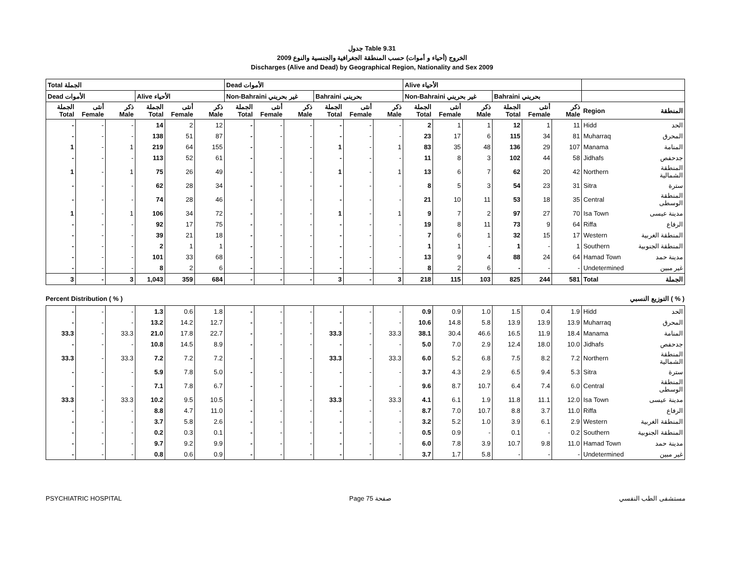جدول Table 9.31
الخروج (أحياء و أموات) حسب المنطقة الجغرافية والجنسية والنوع 2009
Discharges (Alive and Dead) by Geographical Region, Nationality and Sex 2009
| Total الجملة | | | | | | Dead الأموات | | | | | | Alive الأحياء | | | | | | | |
| --- | --- | --- | --- | --- | --- | --- | --- | --- | --- | --- | --- | --- | --- | --- | --- | --- | --- | --- | --- |
| Dead الأموات | | | Alive الأحياء | | | Non-Bahraini غير بحريني | | | Bahraini بحريني | | | Non-Bahraini غير بحريني | | | Bahraini بحريني | | | | |
| الجملة Total | أنثى Female | ذكر Male | الجملة Total | أنثى Female | ذكر Male | الجملة Total | أنثى Female | ذكر Male | الجملة Total | أنثى Female | ذكر Male | الجملة Total | أنثى Female | ذكر Male | الجملة Total | أنثى Female | ذكر Male | Region | المنطقة |
| - | - | - | 14 | 2 | 12 | - | - | - | - | - | - | 2 | 1 | 1 | 12 | 1 | 11 | Hidd | الحد |
| - | - | - | 138 | 51 | 87 | - | - | - | - | - | - | 23 | 17 | 6 | 115 | 34 | 81 | Muharraq | المحرق |
| 1 | - | 1 | 219 | 64 | 155 | - | - | - | 1 | - | 1 | 83 | 35 | 48 | 136 | 29 | 107 | Manama | المنامة |
| - | - | - | 113 | 52 | 61 | - | - | - | - | - | - | 11 | 8 | 3 | 102 | 44 | 58 | Jidhafs | جدحفص |
| 1 | - | 1 | 75 | 26 | 49 | - | - | - | 1 | - | 1 | 13 | 6 | 7 | 62 | 20 | 42 | Northern | المنطقة الشمالية |
| - | - | - | 62 | 28 | 34 | - | - | - | - | - | - | 8 | 5 | 3 | 54 | 23 | 31 | Sitra | سترة |
| - | - | - | 74 | 28 | 46 | - | - | - | - | - | - | 21 | 10 | 11 | 53 | 18 | 35 | Central | المنطقة الوسطى |
| 1 | - | 1 | 106 | 34 | 72 | - | - | - | 1 | - | 1 | 9 | 7 | 2 | 97 | 27 | 70 | Isa Town | مدينة عيسى |
| - | - | - | 92 | 17 | 75 | - | - | - | - | - | - | 19 | 8 | 11 | 73 | 9 | 64 | Riffa | الرفاع |
| - | - | - | 39 | 21 | 18 | - | - | - | - | - | - | 7 | 6 | 1 | 32 | 15 | 17 | Western | المنطقة الغربية |
| - | - | - | 2 | 1 | 1 | - | - | - | - | - | - | 1 | 1 | - | 1 | - | 1 | Southern | المنطقة الجنوبية |
| - | - | - | 101 | 33 | 68 | - | - | - | - | - | - | 13 | 9 | 4 | 88 | 24 | 64 | Hamad Town | مدينة حمد |
| - | - | - | 8 | 2 | 6 | - | - | - | - | - | - | 8 | 2 | 6 | - | - | - | Undetermined | غير مبين |
| 3 | - | 3 | 1,043 | 359 | 684 | - | - | - | 3 | - | 3 | 218 | 115 | 103 | 825 | 244 | 581 | Total | الجملة |
Percent Distribution ( % ) التوزيع النسبي ( % )
| - | - | - | 1.3 | 0.6 | 1.8 | - | - | - | - | - | - | 0.9 | 0.9 | 1.0 | 1.5 | 0.4 | 1.9 | Hidd | الحد |
| - | - | - | 13.2 | 14.2 | 12.7 | - | - | - | - | - | - | 10.6 | 14.8 | 5.8 | 13.9 | 13.9 | 13.9 | Muharraq | المحرق |
| 33.3 | - | 33.3 | 21.0 | 17.8 | 22.7 | - | - | - | 33.3 | - | 33.3 | 38.1 | 30.4 | 46.6 | 16.5 | 11.9 | 18.4 | Manama | المنامة |
| - | - | - | 10.8 | 14.5 | 8.9 | - | - | - | - | - | - | 5.0 | 7.0 | 2.9 | 12.4 | 18.0 | 10.0 | Jidhafs | جدحفص |
| 33.3 | - | 33.3 | 7.2 | 7.2 | 7.2 | - | - | - | 33.3 | - | 33.3 | 6.0 | 5.2 | 6.8 | 7.5 | 8.2 | 7.2 | Northern | المنطقة الشمالية |
| - | - | - | 5.9 | 7.8 | 5.0 | - | - | - | - | - | - | 3.7 | 4.3 | 2.9 | 6.5 | 9.4 | 5.3 | Sitra | سترة |
| - | - | - | 7.1 | 7.8 | 6.7 | - | - | - | - | - | - | 9.6 | 8.7 | 10.7 | 6.4 | 7.4 | 6.0 | Central | المنطقة الوسطى |
| 33.3 | - | 33.3 | 10.2 | 9.5 | 10.5 | - | - | - | 33.3 | - | 33.3 | 4.1 | 6.1 | 1.9 | 11.8 | 11.1 | 12.0 | Isa Town | مدينة عيسى |
| - | - | - | 8.8 | 4.7 | 11.0 | - | - | - | - | - | - | 8.7 | 7.0 | 10.7 | 8.8 | 3.7 | 11.0 | Riffa | الرفاع |
| - | - | - | 3.7 | 5.8 | 2.6 | - | - | - | - | - | - | 3.2 | 5.2 | 1.0 | 3.9 | 6.1 | 2.9 | Western | المنطقة الغربية |
| - | - | - | 0.2 | 0.3 | 0.1 | - | - | - | - | - | - | 0.5 | 0.9 | - | 0.1 | - | 0.2 | Southern | المنطقة الجنوبية |
| - | - | - | 9.7 | 9.2 | 9.9 | - | - | - | - | - | - | 6.0 | 7.8 | 3.9 | 10.7 | 9.8 | 11.0 | Hamad Town | مدينة حمد |
| - | - | - | 0.8 | 0.6 | 0.9 | - | - | - | - | - | - | 3.7 | 1.7 | 5.8 | - | - | - | Undetermined | غير مبين |
PSYCHIATRIC HOSPITAL Page 75 صفحة مستشفى الطب النفسي